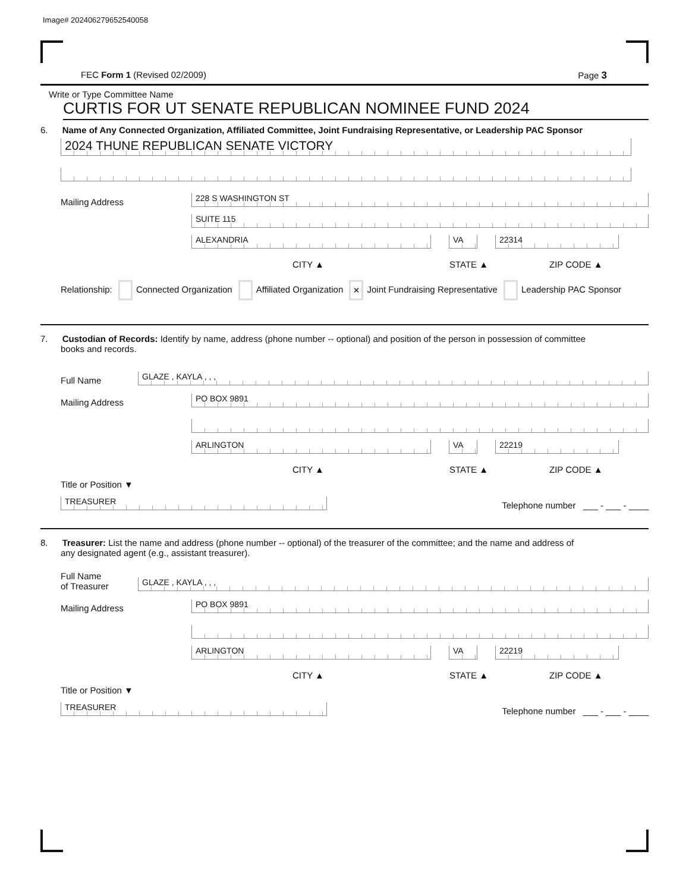Image# 202406279652540058
FEC Form 1 (Revised 02/2009) Page 3
Write or Type Committee Name
CURTIS FOR UT SENATE REPUBLICAN NOMINEE FUND 2024
6. Name of Any Connected Organization, Affiliated Committee, Joint Fundraising Representative, or Leadership PAC Sponsor
2024 THUNE REPUBLICAN SENATE VICTORY
Mailing Address
228 S WASHINGTON ST
SUITE 115
ALEXANDRIA
VA
22314
CITY ▲ STATE ▲ ZIP CODE ▲
Relationship: Connected Organization Affiliated Organization × Joint Fundraising Representative Leadership PAC Sponsor
7. Custodian of Records: Identify by name, address (phone number -- optional) and position of the person in possession of committee
books and records.
Full Name
GLAZE , KAYLA , , ,
Mailing Address
PO BOX 9891
ARLINGTON
VA
22219
CITY ▲ STATE ▲ ZIP CODE ▲
Title or Position ▼
TREASURER
Telephone number ___ - ___ - ____
8. Treasurer: List the name and address (phone number -- optional) of the treasurer of the committee; and the name and address of
any designated agent (e.g., assistant treasurer).
Full Name
of Treasurer
GLAZE , KAYLA , , ,
Mailing Address
PO BOX 9891
ARLINGTON
VA
22219
CITY ▲ STATE ▲ ZIP CODE ▲
Title or Position ▼
TREASURER
Telephone number ___ - ___ - ____